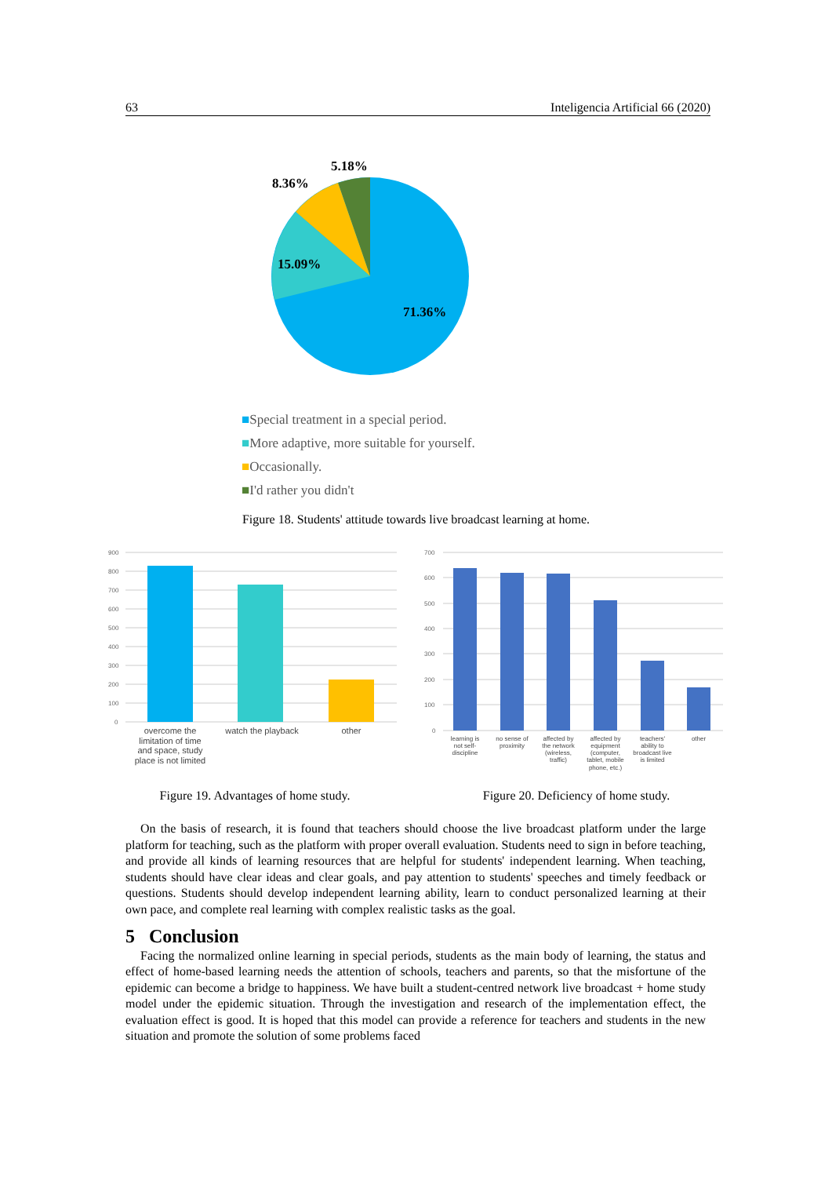63 Inteligencia Artificial 66 (2020)
5.18%
8.36%
15.09%
71.36%
■Special treatment in a special period.
■More adaptive, more suitable for yourself.
■Occasionally.
■I'd rather you didn't
Figure 18. Students' attitude towards live broadcast learning at home.
900
800
700
600
500
400
300
200
100
0
overcome the
limitation of time
and space, study
place is not limited
watch the playback
other
700
600
500
400
300
200
100
0
learning is
not self-
discipline
no sense of
proximity
affected by
the network
(wireless,
traffic)
affected by
equipment
(computer,
tablet, mobile
phone, etc.)
teachers'
ability to
broadcast live
is limited
other
Figure 19. Advantages of home study.
Figure 20. Deficiency of home study.
On the basis of research, it is found that teachers should choose the live broadcast platform under the large platform for teaching, such as the platform with proper overall evaluation. Students need to sign in before teaching, and provide all kinds of learning resources that are helpful for students' independent learning. When teaching, students should have clear ideas and clear goals, and pay attention to students' speeches and timely feedback or questions. Students should develop independent learning ability, learn to conduct personalized learning at their own pace, and complete real learning with complex realistic tasks as the goal.
5 Conclusion
Facing the normalized online learning in special periods, students as the main body of learning, the status and effect of home-based learning needs the attention of schools, teachers and parents, so that the misfortune of the epidemic can become a bridge to happiness. We have built a student-centred network live broadcast + home study model under the epidemic situation. Through the investigation and research of the implementation effect, the evaluation effect is good. It is hoped that this model can provide a reference for teachers and students in the new situation and promote the solution of some problems faced